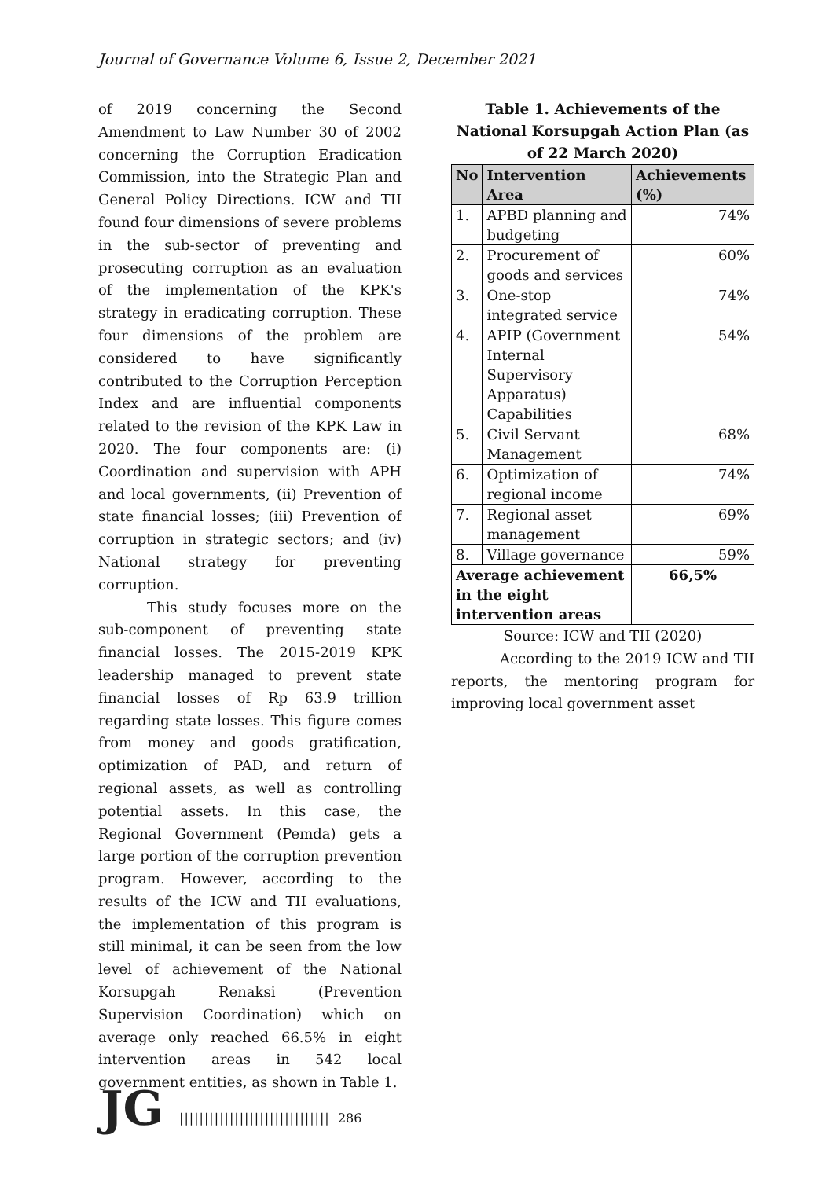Journal of Governance Volume 6, Issue 2, December 2021
of 2019 concerning the Second Amendment to Law Number 30 of 2002 concerning the Corruption Eradication Commission, into the Strategic Plan and General Policy Directions. ICW and TII found four dimensions of severe problems in the sub-sector of preventing and prosecuting corruption as an evaluation of the implementation of the KPK's strategy in eradicating corruption. These four dimensions of the problem are considered to have significantly contributed to the Corruption Perception Index and are influential components related to the revision of the KPK Law in 2020. The four components are: (i) Coordination and supervision with APH and local governments, (ii) Prevention of state financial losses; (iii) Prevention of corruption in strategic sectors; and (iv) National strategy for preventing corruption.
This study focuses more on the sub-component of preventing state financial losses. The 2015-2019 KPK leadership managed to prevent state financial losses of Rp 63.9 trillion regarding state losses. This figure comes from money and goods gratification, optimization of PAD, and return of regional assets, as well as controlling potential assets. In this case, the Regional Government (Pemda) gets a large portion of the corruption prevention program. However, according to the results of the ICW and TII evaluations, the implementation of this program is still minimal, it can be seen from the low level of achievement of the National Korsupgah Renaksi (Prevention Supervision Coordination) which on average only reached 66.5% in eight intervention areas in 542 local government entities, as shown in Table 1.
Table 1. Achievements of the National Korsupgah Action Plan (as of 22 March 2020)
| No | Intervention Area | Achievements (%) |
| --- | --- | --- |
| 1. | APBD planning and budgeting | 74% |
| 2. | Procurement of goods and services | 60% |
| 3. | One-stop integrated service | 74% |
| 4. | APIP (Government Internal Supervisory Apparatus) Capabilities | 54% |
| 5. | Civil Servant Management | 68% |
| 6. | Optimization of regional income | 74% |
| 7. | Regional asset management | 69% |
| 8. | Village governance | 59% |
| Average achievement in the eight intervention areas | | 66,5% |
Source: ICW and TII (2020)
According to the 2019 ICW and TII reports, the mentoring program for improving local government asset
JG
|||||||||||||||||||||||||||||| 286